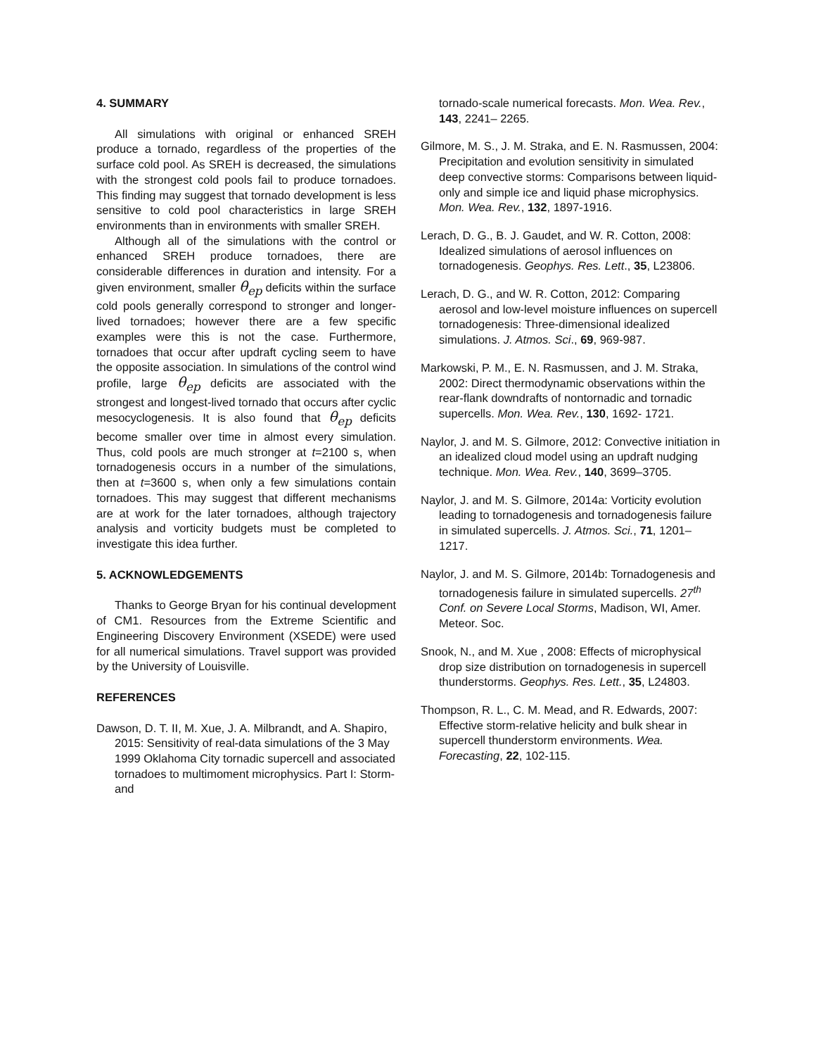4. SUMMARY
All simulations with original or enhanced SREH produce a tornado, regardless of the properties of the surface cold pool. As SREH is decreased, the simulations with the strongest cold pools fail to produce tornadoes. This finding may suggest that tornado development is less sensitive to cold pool characteristics in large SREH environments than in environments with smaller SREH.
Although all of the simulations with the control or enhanced SREH produce tornadoes, there are considerable differences in duration and intensity. For a given environment, smaller θ<sub>ep</sub> deficits within the surface cold pools generally correspond to stronger and longer-lived tornadoes; however there are a few specific examples were this is not the case. Furthermore, tornadoes that occur after updraft cycling seem to have the opposite association. In simulations of the control wind profile, large θ<sub>ep</sub> deficits are associated with the strongest and longest-lived tornado that occurs after cyclic mesocyclogenesis. It is also found that θ<sub>ep</sub> deficits become smaller over time in almost every simulation. Thus, cold pools are much stronger at t=2100 s, when tornadogenesis occurs in a number of the simulations, then at t=3600 s, when only a few simulations contain tornadoes. This may suggest that different mechanisms are at work for the later tornadoes, although trajectory analysis and vorticity budgets must be completed to investigate this idea further.
5. ACKNOWLEDGEMENTS
Thanks to George Bryan for his continual development of CM1. Resources from the Extreme Scientific and Engineering Discovery Environment (XSEDE) were used for all numerical simulations. Travel support was provided by the University of Louisville.
REFERENCES
Dawson, D. T. II, M. Xue, J. A. Milbrandt, and A. Shapiro, 2015: Sensitivity of real-data simulations of the 3 May 1999 Oklahoma City tornadic supercell and associated tornadoes to multimoment microphysics. Part I: Storm- and
tornado-scale numerical forecasts. Mon. Wea. Rev., 143, 2241– 2265.
Gilmore, M. S., J. M. Straka, and E. N. Rasmussen, 2004: Precipitation and evolution sensitivity in simulated deep convective storms: Comparisons between liquid-only and simple ice and liquid phase microphysics. Mon. Wea. Rev., 132, 1897-1916.
Lerach, D. G., B. J. Gaudet, and W. R. Cotton, 2008: Idealized simulations of aerosol influences on tornadogenesis. Geophys. Res. Lett., 35, L23806.
Lerach, D. G., and W. R. Cotton, 2012: Comparing aerosol and low-level moisture influences on supercell tornadogenesis: Three-dimensional idealized simulations. J. Atmos. Sci., 69, 969-987.
Markowski, P. M., E. N. Rasmussen, and J. M. Straka, 2002: Direct thermodynamic observations within the rear-flank downdrafts of nontornadic and tornadic supercells. Mon. Wea. Rev., 130, 1692- 1721.
Naylor, J. and M. S. Gilmore, 2012: Convective initiation in an idealized cloud model using an updraft nudging technique. Mon. Wea. Rev., 140, 3699–3705.
Naylor, J. and M. S. Gilmore, 2014a: Vorticity evolution leading to tornadogenesis and tornadogenesis failure in simulated supercells. J. Atmos. Sci., 71, 1201–1217.
Naylor, J. and M. S. Gilmore, 2014b: Tornadogenesis and tornadogenesis failure in simulated supercells. 27<sup>th</sup> Conf. on Severe Local Storms, Madison, WI, Amer. Meteor. Soc.
Snook, N., and M. Xue , 2008: Effects of microphysical drop size distribution on tornadogenesis in supercell thunderstorms. Geophys. Res. Lett., 35, L24803.
Thompson, R. L., C. M. Mead, and R. Edwards, 2007: Effective storm-relative helicity and bulk shear in supercell thunderstorm environments. Wea. Forecasting, 22, 102-115.